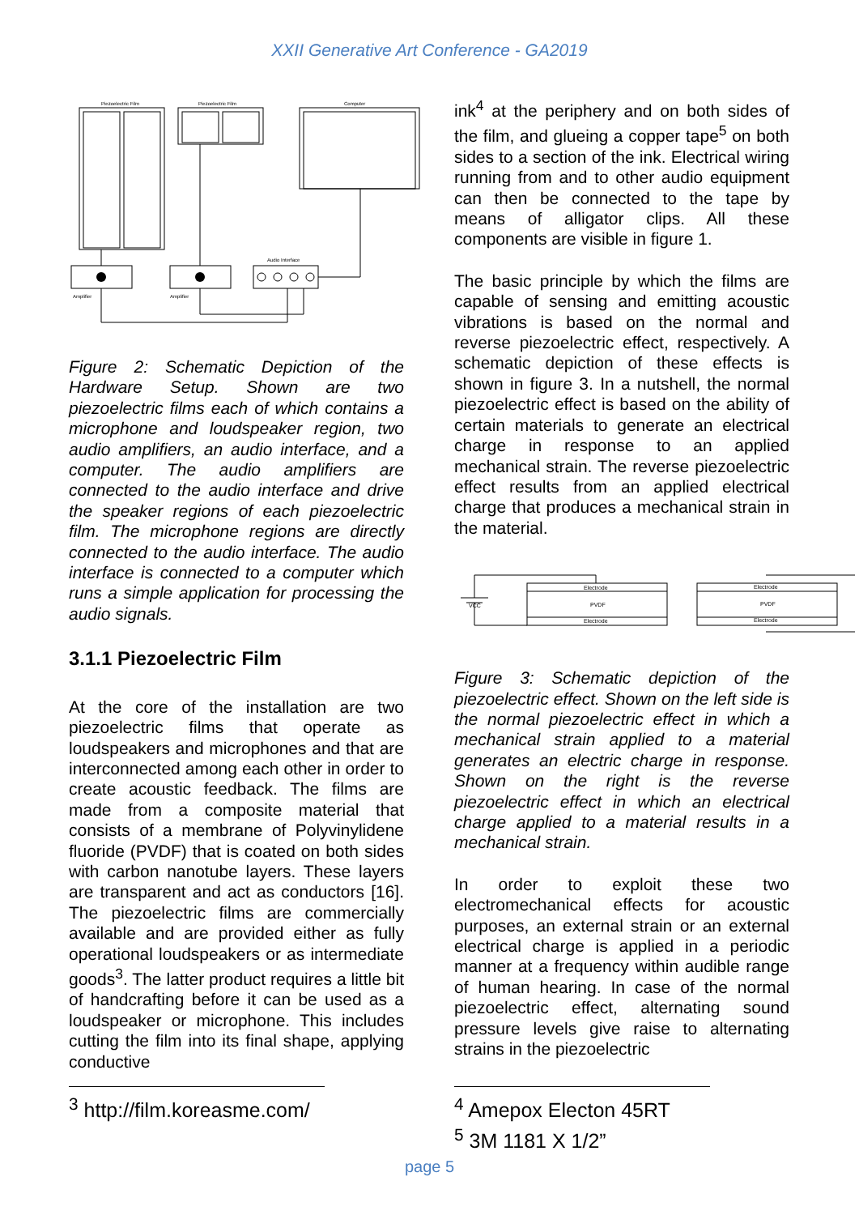XXII Generative Art Conference - GA2019
Piezoelectric Film
Piezoelectric Film
Computer
Audio Interface
Amplifier
Amplifier
Figure 2: Schematic Depiction of the Hardware Setup. Shown are two piezoelectric films each of which contains a microphone and loudspeaker region, two audio amplifiers, an audio interface, and a computer. The audio amplifiers are connected to the audio interface and drive the speaker regions of each piezoelectric film. The microphone regions are directly connected to the audio interface. The audio interface is connected to a computer which runs a simple application for processing the audio signals.
3.1.1 Piezoelectric Film
At the core of the installation are two piezoelectric films that operate as loudspeakers and microphones and that are interconnected among each other in order to create acoustic feedback. The films are made from a composite material that consists of a membrane of Polyvinylidene fluoride (PVDF) that is coated on both sides with carbon nanotube layers. These layers are transparent and act as conductors [16]. The piezoelectric films are commercially available and are provided either as fully operational loudspeakers or as intermediate goods<sup>3</sup>. The latter product requires a little bit of handcrafting before it can be used as a loudspeaker or microphone. This includes cutting the film into its final shape, applying conductive
<sup>3</sup> http://film.koreasme.com/
ink<sup>4</sup> at the periphery and on both sides of the film, and glueing a copper tape<sup>5</sup> on both sides to a section of the ink. Electrical wiring running from and to other audio equipment can then be connected to the tape by means of alligator clips. All these components are visible in figure 1.
The basic principle by which the films are capable of sensing and emitting acoustic vibrations is based on the normal and reverse piezoelectric effect, respectively. A schematic depiction of these effects is shown in figure 3. In a nutshell, the normal piezoelectric effect is based on the ability of certain materials to generate an electrical charge in response to an applied mechanical strain. The reverse piezoelectric effect results from an applied electrical charge that produces a mechanical strain in the material.
Electrode
PVDF
Electrode
VCC
Electrode
PVDF
Electrode
Figure 3: Schematic depiction of the piezoelectric effect. Shown on the left side is the normal piezoelectric effect in which a mechanical strain applied to a material generates an electric charge in response. Shown on the right is the reverse piezoelectric effect in which an electrical charge applied to a material results in a mechanical strain.
In order to exploit these two electromechanical effects for acoustic purposes, an external strain or an external electrical charge is applied in a periodic manner at a frequency within audible range of human hearing. In case of the normal piezoelectric effect, alternating sound pressure levels give raise to alternating strains in the piezoelectric
<sup>4</sup> Amepox Electon 45RT
<sup>5</sup> 3M 1181 X 1/2”
page 5